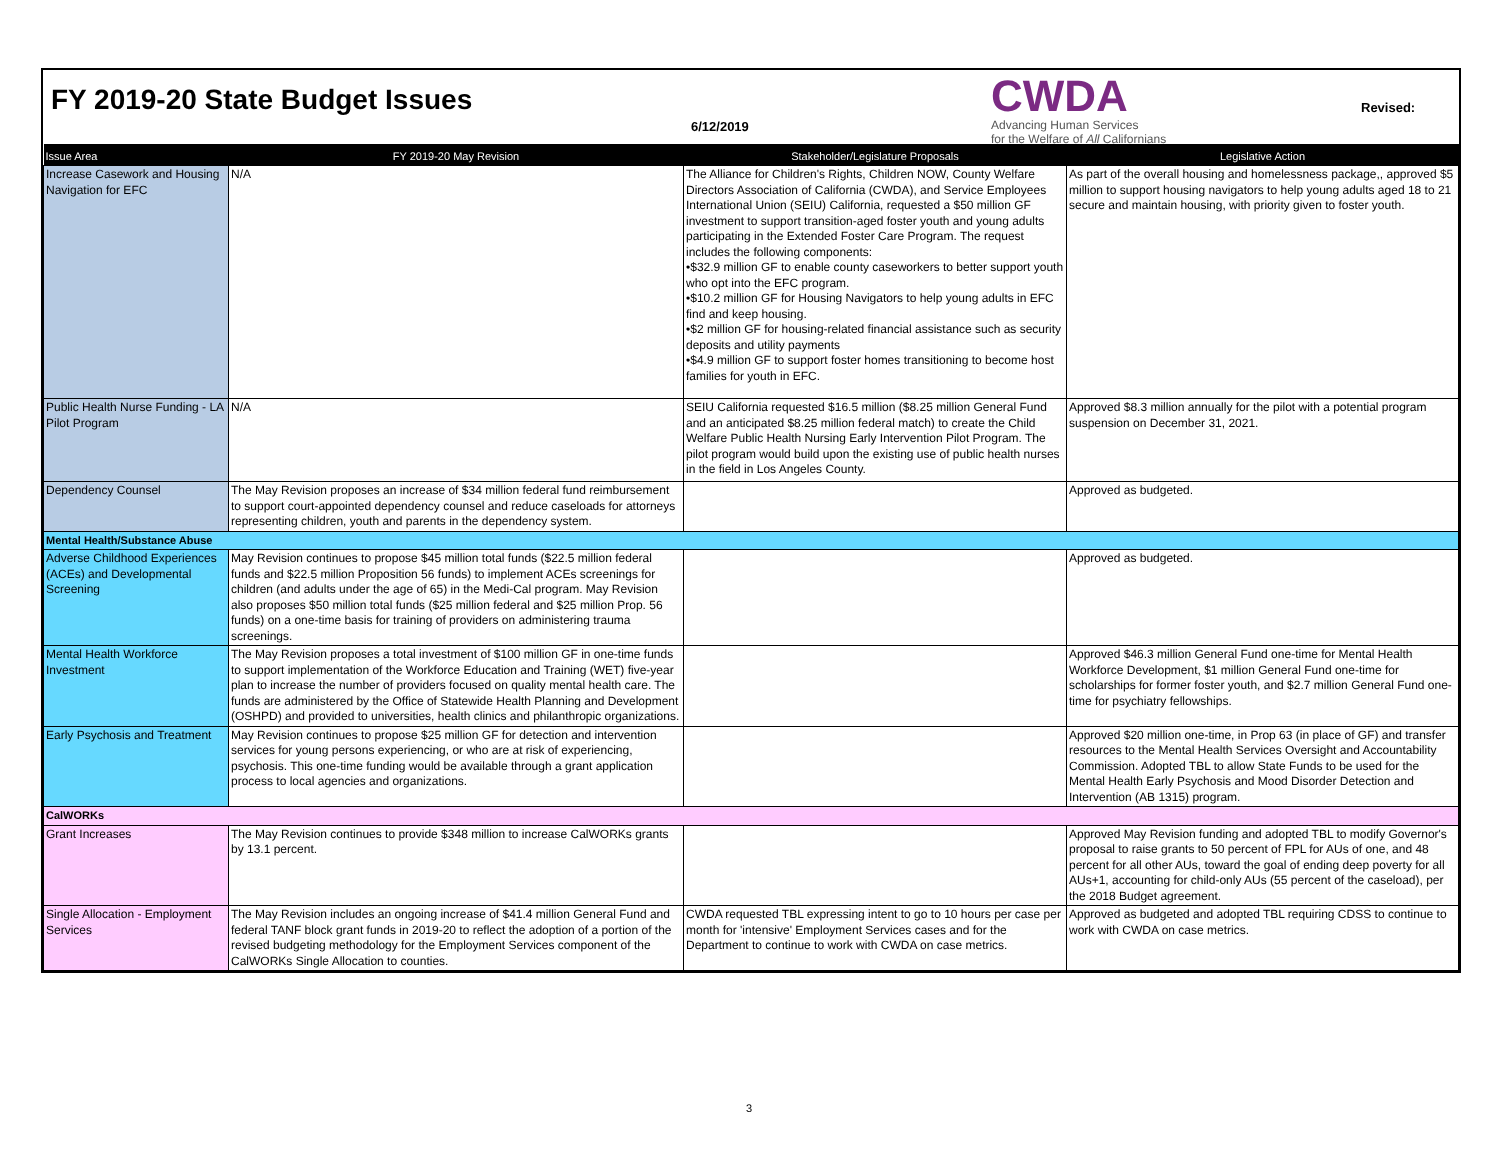FY 2019-20 State Budget Issues
6/12/2019
CWDA
Advancing Human Services
for the Welfare of All Californians
Revised:
| Issue Area | FY 2019-20 May Revision | Stakeholder/Legislature Proposals | Legislative Action |
| --- | --- | --- | --- |
| Increase Casework and Housing Navigation for EFC | N/A | The Alliance for Children's Rights, Children NOW, County Welfare Directors Association of California (CWDA), and Service Employees International Union (SEIU) California, requested a $50 million GF investment to support transition-aged foster youth and young adults participating in the Extended Foster Care Program. The request includes the following components: •$32.9 million GF to enable county caseworkers to better support youth who opt into the EFC program. •$10.2 million GF for Housing Navigators to help young adults in EFC find and keep housing. •$2 million GF for housing-related financial assistance such as security deposits and utility payments •$4.9 million GF to support foster homes transitioning to become host families for youth in EFC. | As part of the overall housing and homelessness package,, approved $5 million to support housing navigators to help young adults aged 18 to 21 secure and maintain housing, with priority given to foster youth. |
| Public Health Nurse Funding - LA Pilot Program | N/A | SEIU California requested $16.5 million ($8.25 million General Fund and an anticipated $8.25 million federal match) to create the Child Welfare Public Health Nursing Early Intervention Pilot Program. The pilot program would build upon the existing use of public health nurses in the field in Los Angeles County. | Approved $8.3 million annually for the pilot with a potential program suspension on December 31, 2021. |
| Dependency Counsel | The May Revision proposes an increase of $34 million federal fund reimbursement to support court-appointed dependency counsel and reduce caseloads for attorneys representing children, youth and parents in the dependency system. | | Approved as budgeted. |
| Mental Health/Substance Abuse | | | |
| Adverse Childhood Experiences (ACEs) and Developmental Screening | May Revision continues to propose $45 million total funds ($22.5 million federal funds and $22.5 million Proposition 56 funds) to implement ACEs screenings for children (and adults under the age of 65) in the Medi-Cal program. May Revision also proposes $50 million total funds ($25 million federal and $25 million Prop. 56 funds) on a one-time basis for training of providers on administering trauma screenings. | | Approved as budgeted. |
| Mental Health Workforce Investment | The May Revision proposes a total investment of $100 million GF in one-time funds to support implementation of the Workforce Education and Training (WET) five-year plan to increase the number of providers focused on quality mental health care. The funds are administered by the Office of Statewide Health Planning and Development (OSHPD) and provided to universities, health clinics and philanthropic organizations. | | Approved $46.3 million General Fund one-time for Mental Health Workforce Development, $1 million General Fund one-time for scholarships for former foster youth, and $2.7 million General Fund one-time for psychiatry fellowships. |
| Early Psychosis and Treatment | May Revision continues to propose $25 million GF for detection and intervention services for young persons experiencing, or who are at risk of experiencing, psychosis. This one-time funding would be available through a grant application process to local agencies and organizations. | | Approved $20 million one-time, in Prop 63 (in place of GF) and transfer resources to the Mental Health Services Oversight and Accountability Commission. Adopted TBL to allow State Funds to be used for the Mental Health Early Psychosis and Mood Disorder Detection and Intervention (AB 1315) program. |
| CalWORKs | | | |
| Grant Increases | The May Revision continues to provide $348 million to increase CalWORKs grants by 13.1 percent. | | Approved May Revision funding and adopted TBL to modify Governor's proposal to raise grants to 50 percent of FPL for AUs of one, and 48 percent for all other AUs, toward the goal of ending deep poverty for all AUs+1, accounting for child-only AUs (55 percent of the caseload), per the 2018 Budget agreement. |
| Single Allocation - Employment Services | The May Revision includes an ongoing increase of $41.4 million General Fund and federal TANF block grant funds in 2019-20 to reflect the adoption of a portion of the revised budgeting methodology for the Employment Services component of the CalWORKs Single Allocation to counties. | CWDA requested TBL expressing intent to go to 10 hours per case per month for 'intensive' Employment Services cases and for the Department to continue to work with CWDA on case metrics. | Approved as budgeted and adopted TBL requiring CDSS to continue to work with CWDA on case metrics. |
3